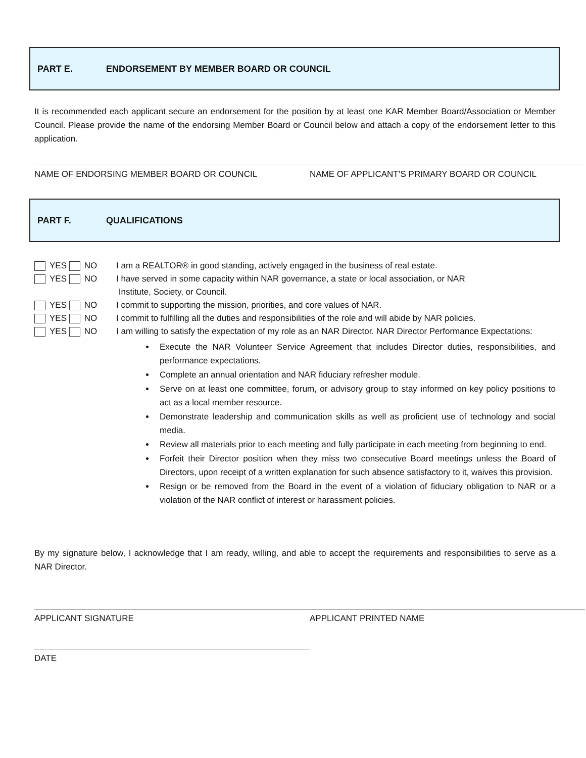PART E. ENDORSEMENT BY MEMBER BOARD OR COUNCIL
It is recommended each applicant secure an endorsement for the position by at least one KAR Member Board/Association or Member Council. Please provide the name of the endorsing Member Board or Council below and attach a copy of the endorsement letter to this application.
NAME OF ENDORSING MEMBER BOARD OR COUNCIL NAME OF APPLICANT’S PRIMARY BOARD OR COUNCIL
PART F. QUALIFICATIONS
YES NO I am a REALTOR® in good standing, actively engaged in the business of real estate.
YES NO I have served in some capacity within NAR governance, a state or local association, or NAR
Institute, Society, or Council.
YES NO I commit to supporting the mission, priorities, and core values of NAR.
YES NO I commit to fulfilling all the duties and responsibilities of the role and will abide by NAR policies.
YES NO I am willing to satisfy the expectation of my role as an NAR Director. NAR Director Performance Expectations:
Execute the NAR Volunteer Service Agreement that includes Director duties, responsibilities, and performance expectations.
Complete an annual orientation and NAR fiduciary refresher module.
Serve on at least one committee, forum, or advisory group to stay informed on key policy positions to act as a local member resource.
Demonstrate leadership and communication skills as well as proficient use of technology and social media.
Review all materials prior to each meeting and fully participate in each meeting from beginning to end.
Forfeit their Director position when they miss two consecutive Board meetings unless the Board of Directors, upon receipt of a written explanation for such absence satisfactory to it, waives this provision.
Resign or be removed from the Board in the event of a violation of fiduciary obligation to NAR or a violation of the NAR conflict of interest or harassment policies.
By my signature below, I acknowledge that I am ready, willing, and able to accept the requirements and responsibilities to serve as a NAR Director.
APPLICANT SIGNATURE APPLICANT PRINTED NAME
DATE